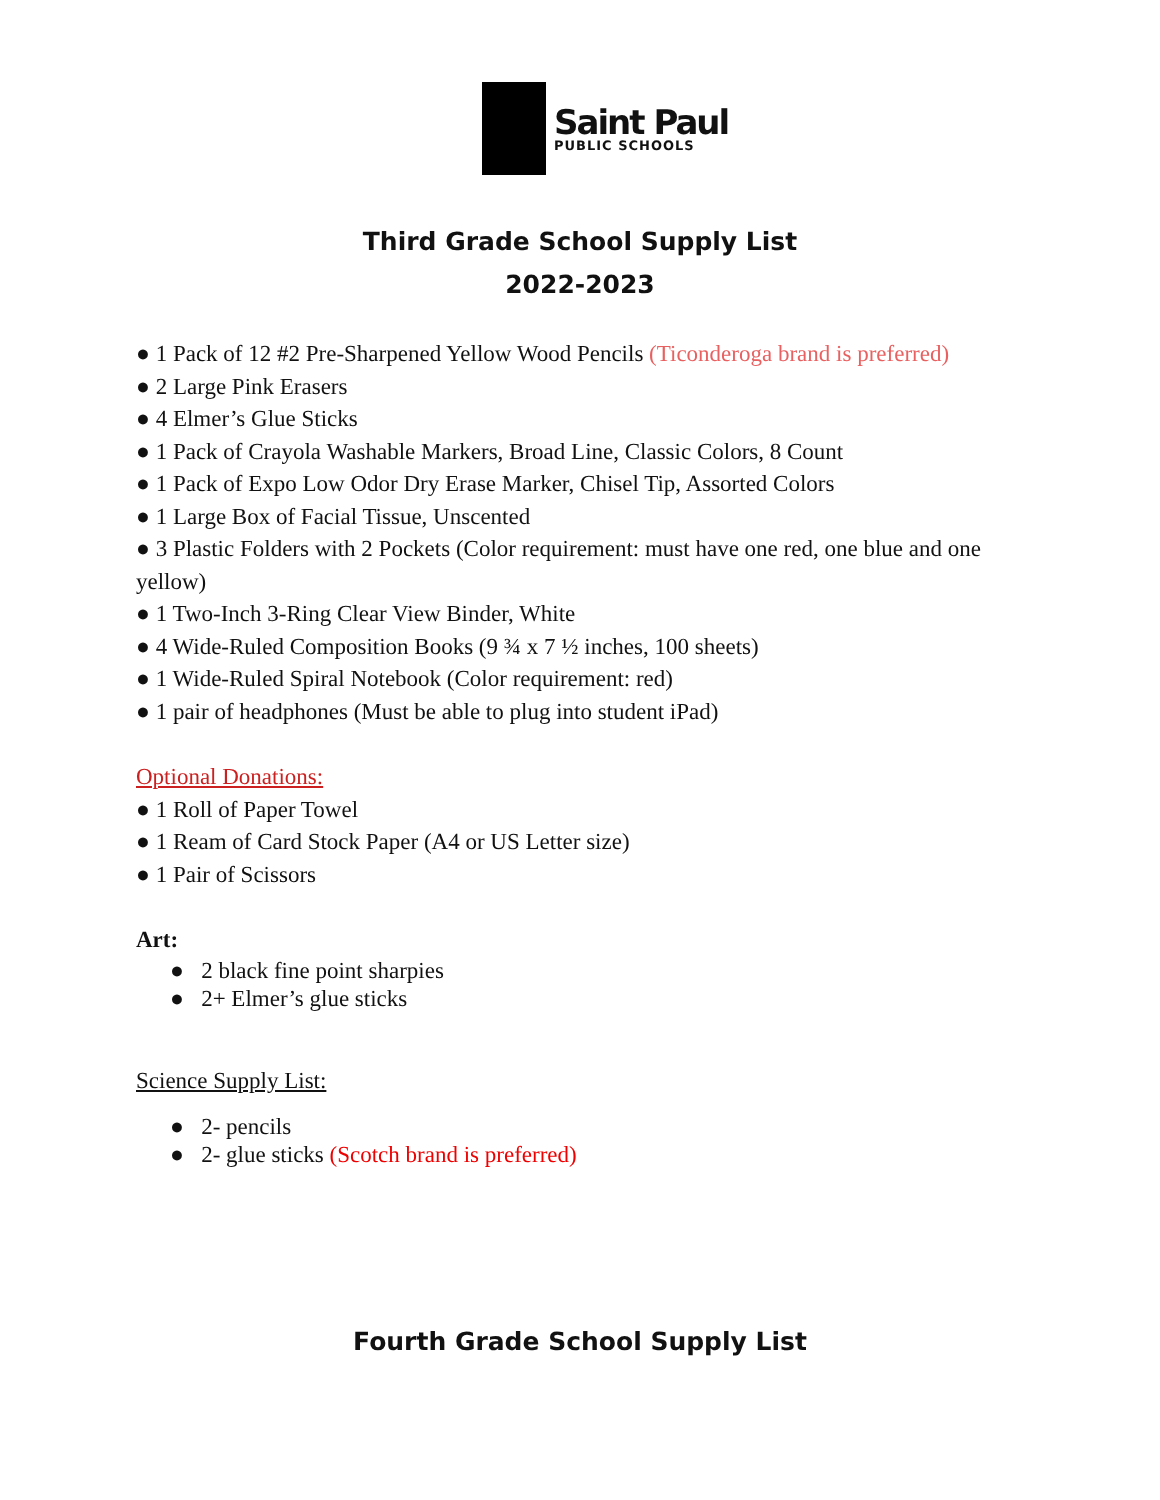Saint Paul
PUBLIC SCHOOLS
Third Grade School Supply List
2022-2023
● 1 Pack of 12 #2 Pre-Sharpened Yellow Wood Pencils (Ticonderoga brand is preferred)
● 2 Large Pink Erasers
● 4 Elmer’s Glue Sticks
● 1 Pack of Crayola Washable Markers, Broad Line, Classic Colors, 8 Count
● 1 Pack of Expo Low Odor Dry Erase Marker, Chisel Tip, Assorted Colors
● 1 Large Box of Facial Tissue, Unscented
● 3 Plastic Folders with 2 Pockets (Color requirement: must have one red, one blue and one yellow)
● 1 Two-Inch 3-Ring Clear View Binder, White
● 4 Wide-Ruled Composition Books (9 ¾ x 7 ½ inches, 100 sheets)
● 1 Wide-Ruled Spiral Notebook (Color requirement: red)
● 1 pair of headphones (Must be able to plug into student iPad)
Optional Donations:
● 1 Roll of Paper Towel
● 1 Ream of Card Stock Paper (A4 or US Letter size)
● 1 Pair of Scissors
Art:
● 2 black fine point sharpies
● 2+ Elmer’s glue sticks
Science Supply List:
● 2- pencils
● 2- glue sticks (Scotch brand is preferred)
Fourth Grade School Supply List